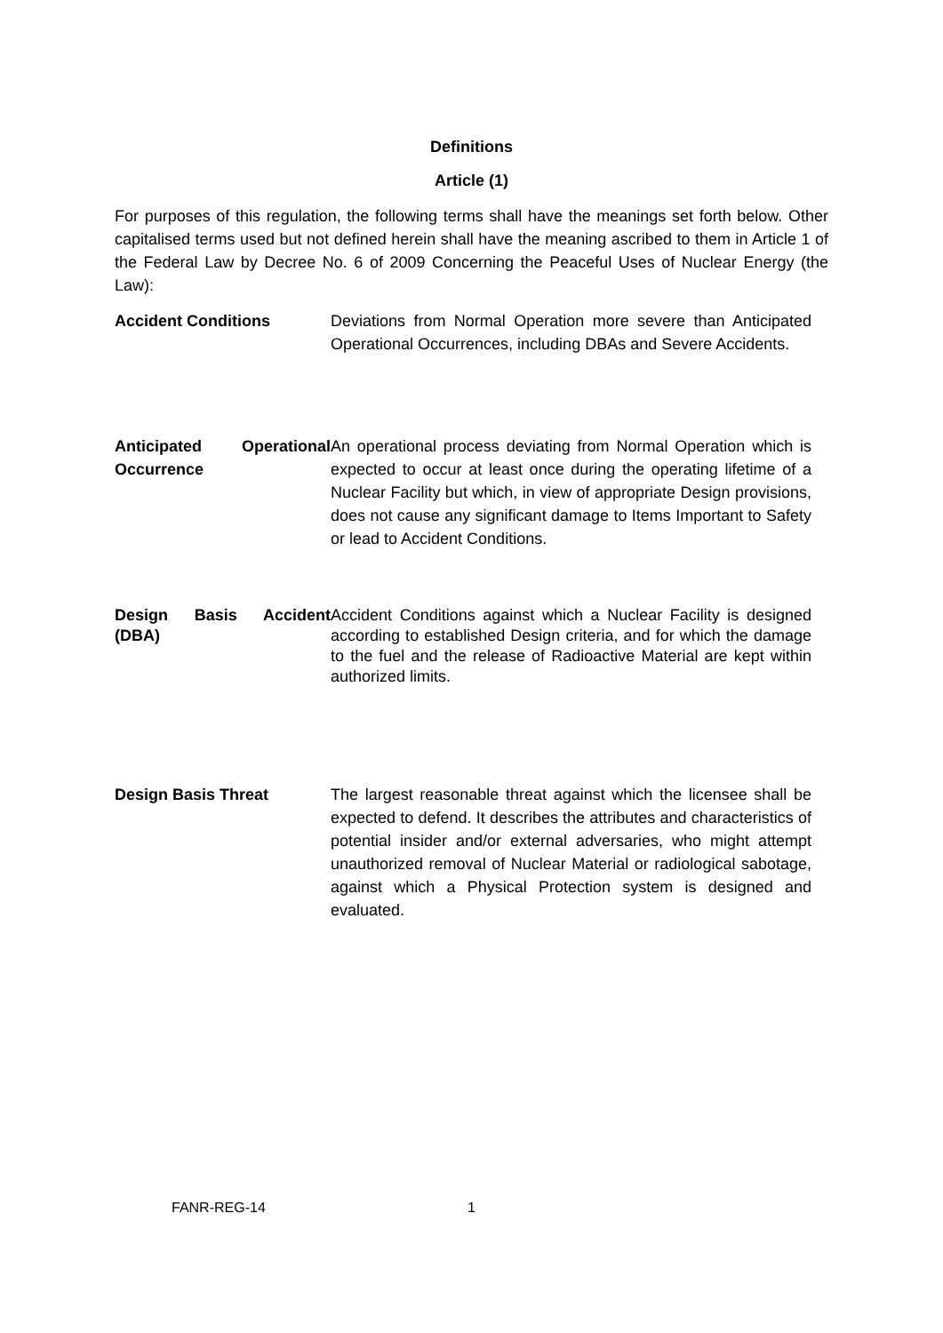Definitions
Article (1)
For purposes of this regulation, the following terms shall have the meanings set forth below. Other capitalised terms used but not defined herein shall have the meaning ascribed to them in Article 1 of the Federal Law by Decree No. 6 of 2009 Concerning the Peaceful Uses of Nuclear Energy (the Law):
Accident Conditions Deviations from Normal Operation more severe than Anticipated Operational Occurrences, including DBAs and Severe Accidents.
Anticipated Operational Occurrence
An operational process deviating from Normal Operation which is expected to occur at least once during the operating lifetime of a Nuclear Facility but which, in view of appropriate Design provisions, does not cause any significant damage to Items Important to Safety or lead to Accident Conditions.
Design Basis Accident (DBA)
Accident Conditions against which a Nuclear Facility is designed according to established Design criteria, and for which the damage to the fuel and the release of Radioactive Material are kept within authorized limits.
Design Basis Threat The largest reasonable threat against which the licensee shall be expected to defend. It describes the attributes and characteristics of potential insider and/or external adversaries, who might attempt unauthorized removal of Nuclear Material or radiological sabotage, against which a Physical Protection system is designed and evaluated.
FANR-REG-14 1